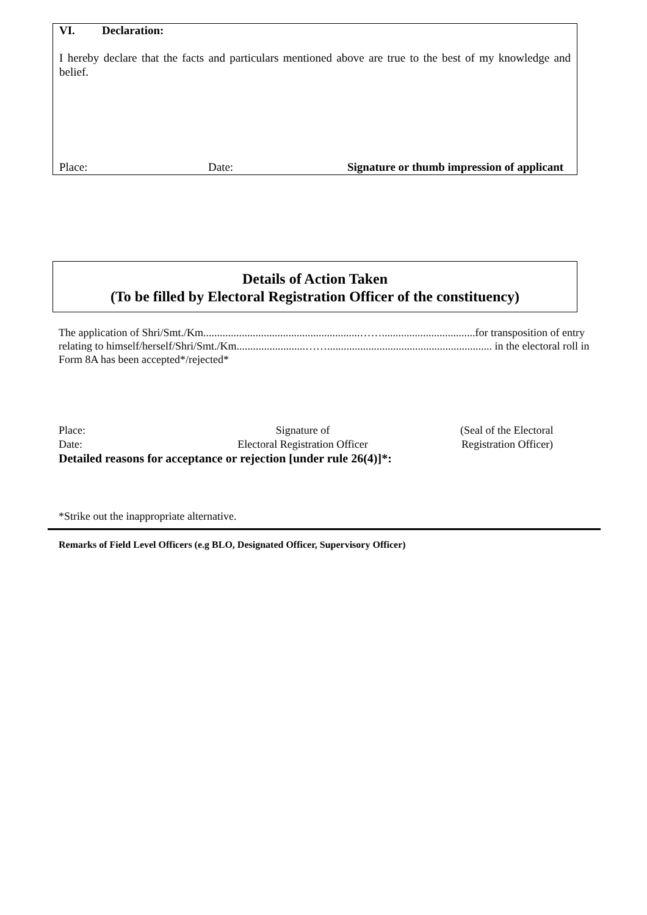VI. Declaration:
I hereby declare that the facts and particulars mentioned above are true to the best of my knowledge and belief.
Place: Date: Signature or thumb impression of applicant
Details of Action Taken
(To be filled by Electoral Registration Officer of the constituency)
The application of Shri/Smt./Km.........................................................……..................................for transposition of entry relating to himself/herself/Shri/Smt./Km.........................……............................................................ in the electoral roll in Form 8A has been accepted*/rejected*
Place: Signature of (Seal of the Electoral
Date: Electoral Registration Officer Registration Officer)
Detailed reasons for acceptance or rejection [under rule 26(4)]*:
*Strike out the inappropriate alternative.
Remarks of Field Level Officers (e.g BLO, Designated Officer, Supervisory Officer)